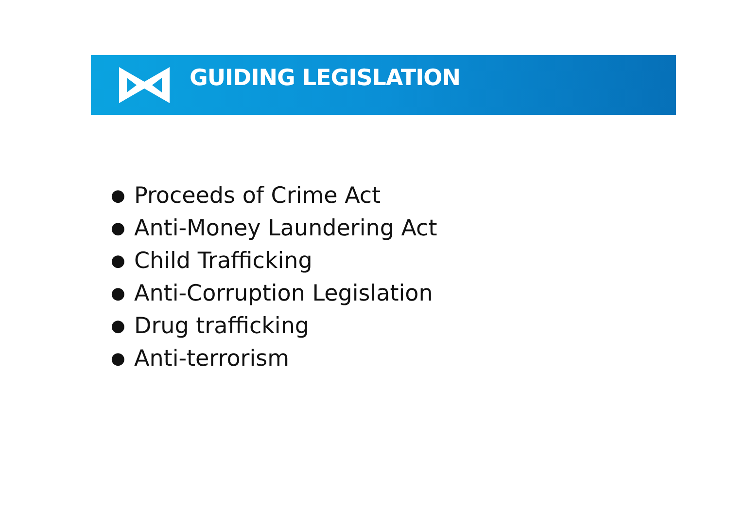GUIDING LEGISLATION
● Proceeds of Crime Act
● Anti-Money Laundering Act
● Child Trafficking
● Anti-Corruption Legislation
● Drug trafficking
● Anti-terrorism